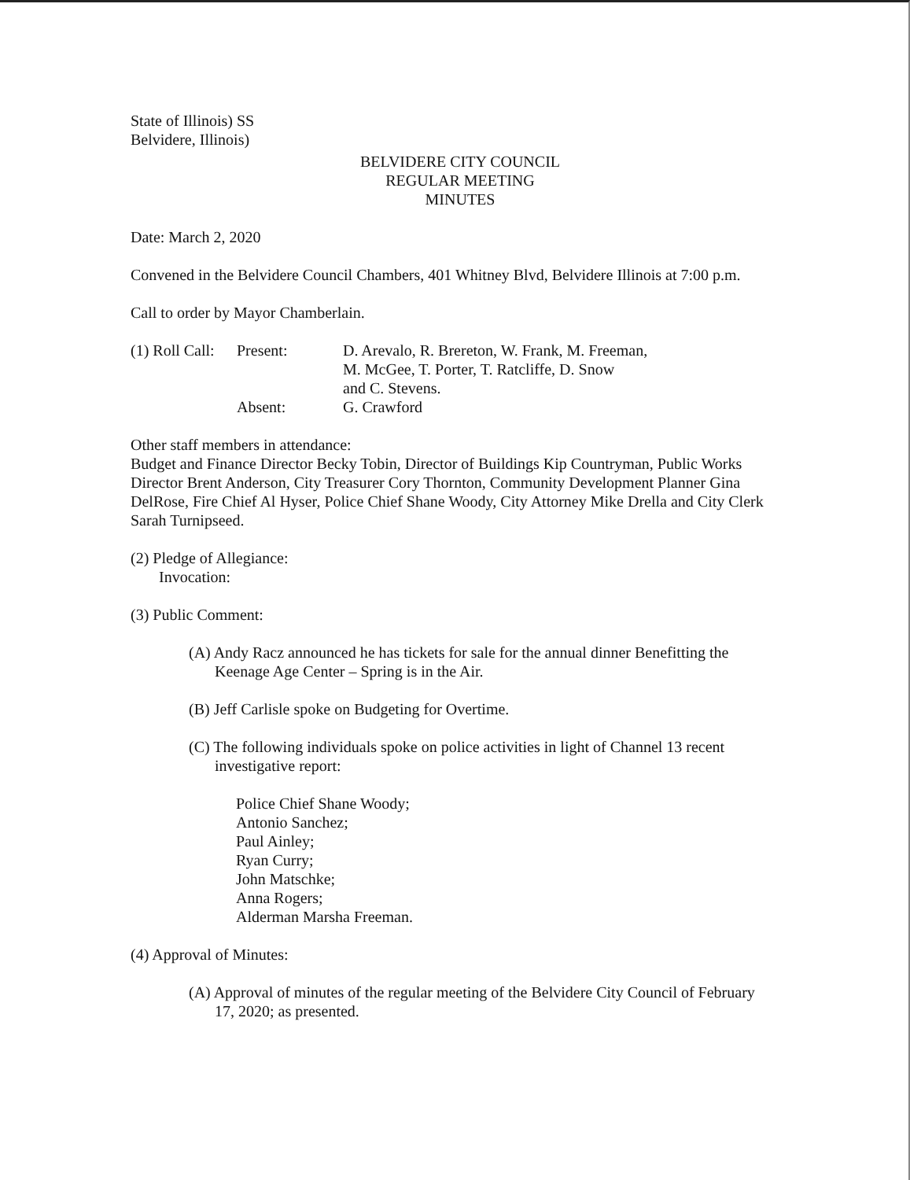State of Illinois) SS
Belvidere, Illinois)
BELVIDERE CITY COUNCIL
REGULAR MEETING
MINUTES
Date: March 2, 2020
Convened in the Belvidere Council Chambers, 401 Whitney Blvd, Belvidere Illinois at 7:00 p.m.
Call to order by Mayor Chamberlain.
(1) Roll Call:
Present:
D. Arevalo, R. Brereton, W. Frank, M. Freeman,
M. McGee, T. Porter, T. Ratcliffe, D. Snow
and C. Stevens.
Absent:
G. Crawford
Other staff members in attendance:
Budget and Finance Director Becky Tobin, Director of Buildings Kip Countryman, Public Works Director Brent Anderson, City Treasurer Cory Thornton, Community Development Planner Gina DelRose, Fire Chief Al Hyser, Police Chief Shane Woody, City Attorney Mike Drella and City Clerk Sarah Turnipseed.
(2) Pledge of Allegiance:
Invocation:
(3) Public Comment:
(A) Andy Racz announced he has tickets for sale for the annual dinner Benefitting the Keenage Age Center – Spring is in the Air.
(B) Jeff Carlisle spoke on Budgeting for Overtime.
(C) The following individuals spoke on police activities in light of Channel 13 recent investigative report:
Police Chief Shane Woody;
Antonio Sanchez;
Paul Ainley;
Ryan Curry;
John Matschke;
Anna Rogers;
Alderman Marsha Freeman.
(4) Approval of Minutes:
(A) Approval of minutes of the regular meeting of the Belvidere City Council of February 17, 2020; as presented.